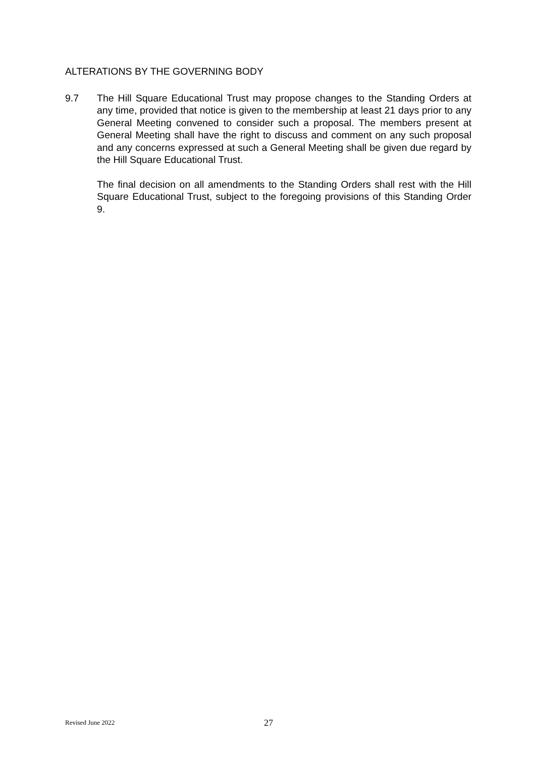ALTERATIONS BY THE GOVERNING BODY
9.7 The Hill Square Educational Trust may propose changes to the Standing Orders at any time, provided that notice is given to the membership at least 21 days prior to any General Meeting convened to consider such a proposal. The members present at General Meeting shall have the right to discuss and comment on any such proposal and any concerns expressed at such a General Meeting shall be given due regard by the Hill Square Educational Trust.
The final decision on all amendments to the Standing Orders shall rest with the Hill Square Educational Trust, subject to the foregoing provisions of this Standing Order 9.
Revised June 2022 27